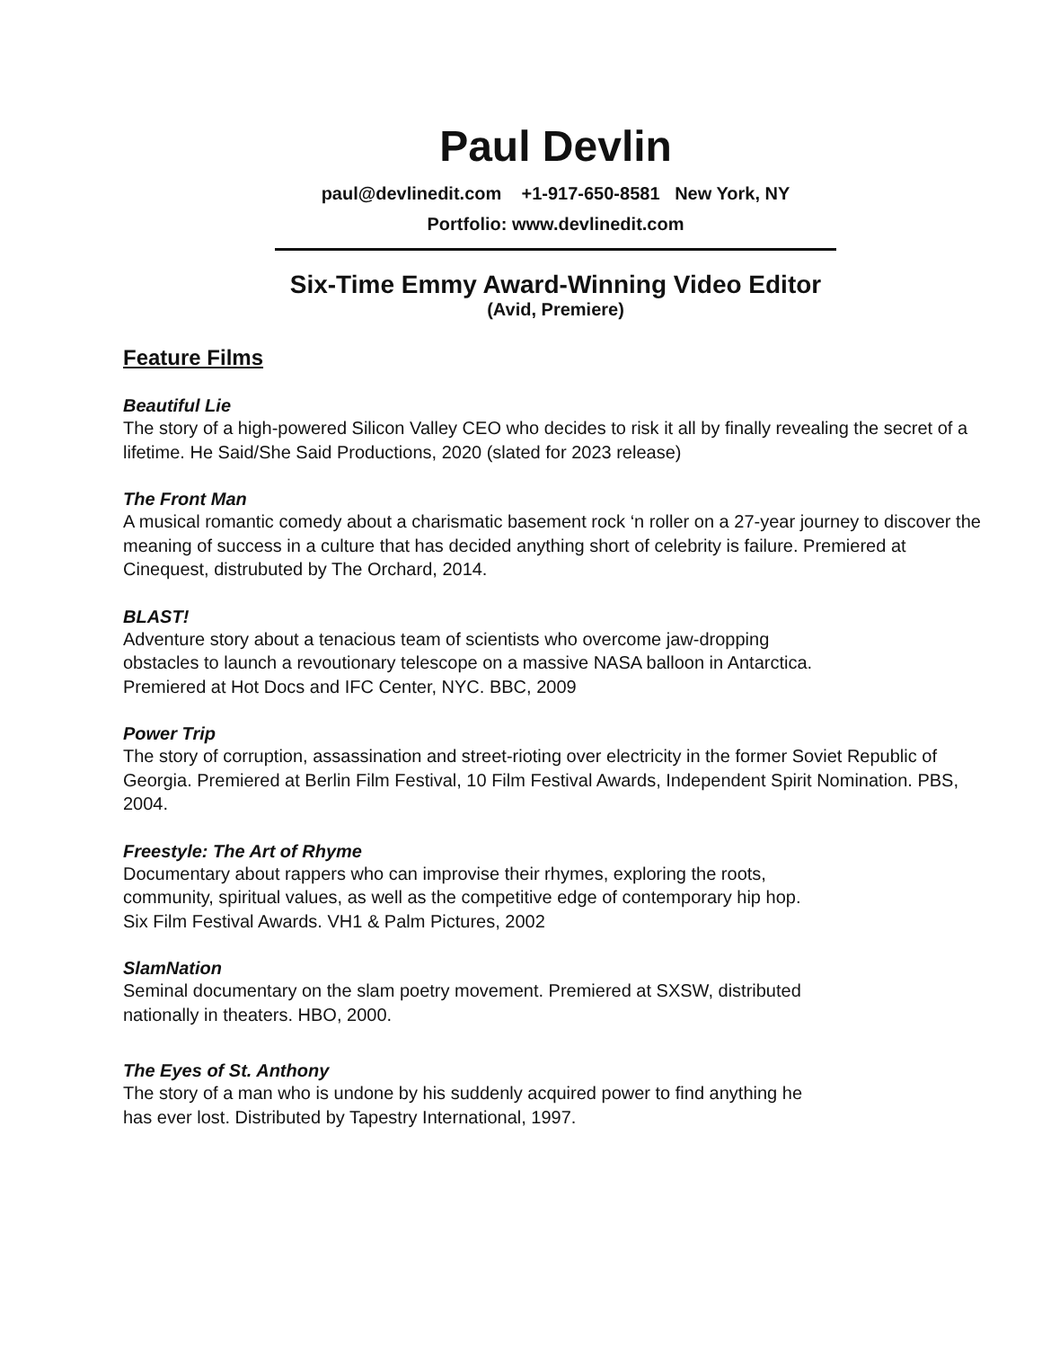Paul Devlin
paul@devlinedit.com +1-917-650-8581 New York, NY
Portfolio: www.devlinedit.com
Six-Time Emmy Award-Winning Video Editor
(Avid, Premiere)
Feature Films
Beautiful Lie
The story of a high-powered Silicon Valley CEO who decides to risk it all by finally revealing the secret of a lifetime. He Said/She Said Productions, 2020 (slated for 2023 release)
The Front Man
A musical romantic comedy about a charismatic basement rock ‘n roller on a 27-year journey to discover the meaning of success in a culture that has decided anything short of celebrity is failure. Premiered at Cinequest, distrubuted by The Orchard, 2014.
BLAST!
Adventure story about a tenacious team of scientists who overcome jaw-dropping
obstacles to launch a revoutionary telescope on a massive NASA balloon in Antarctica.
Premiered at Hot Docs and IFC Center, NYC. BBC, 2009
Power Trip
The story of corruption, assassination and street-rioting over electricity in the former Soviet Republic of Georgia. Premiered at Berlin Film Festival, 10 Film Festival Awards, Independent Spirit Nomination. PBS, 2004.
Freestyle: The Art of Rhyme
Documentary about rappers who can improvise their rhymes, exploring the roots,
community, spiritual values, as well as the competitive edge of contemporary hip hop.
Six Film Festival Awards. VH1 & Palm Pictures, 2002
SlamNation
Seminal documentary on the slam poetry movement. Premiered at SXSW, distributed
nationally in theaters. HBO, 2000.
The Eyes of St. Anthony
The story of a man who is undone by his suddenly acquired power to find anything he
has ever lost. Distributed by Tapestry International, 1997.